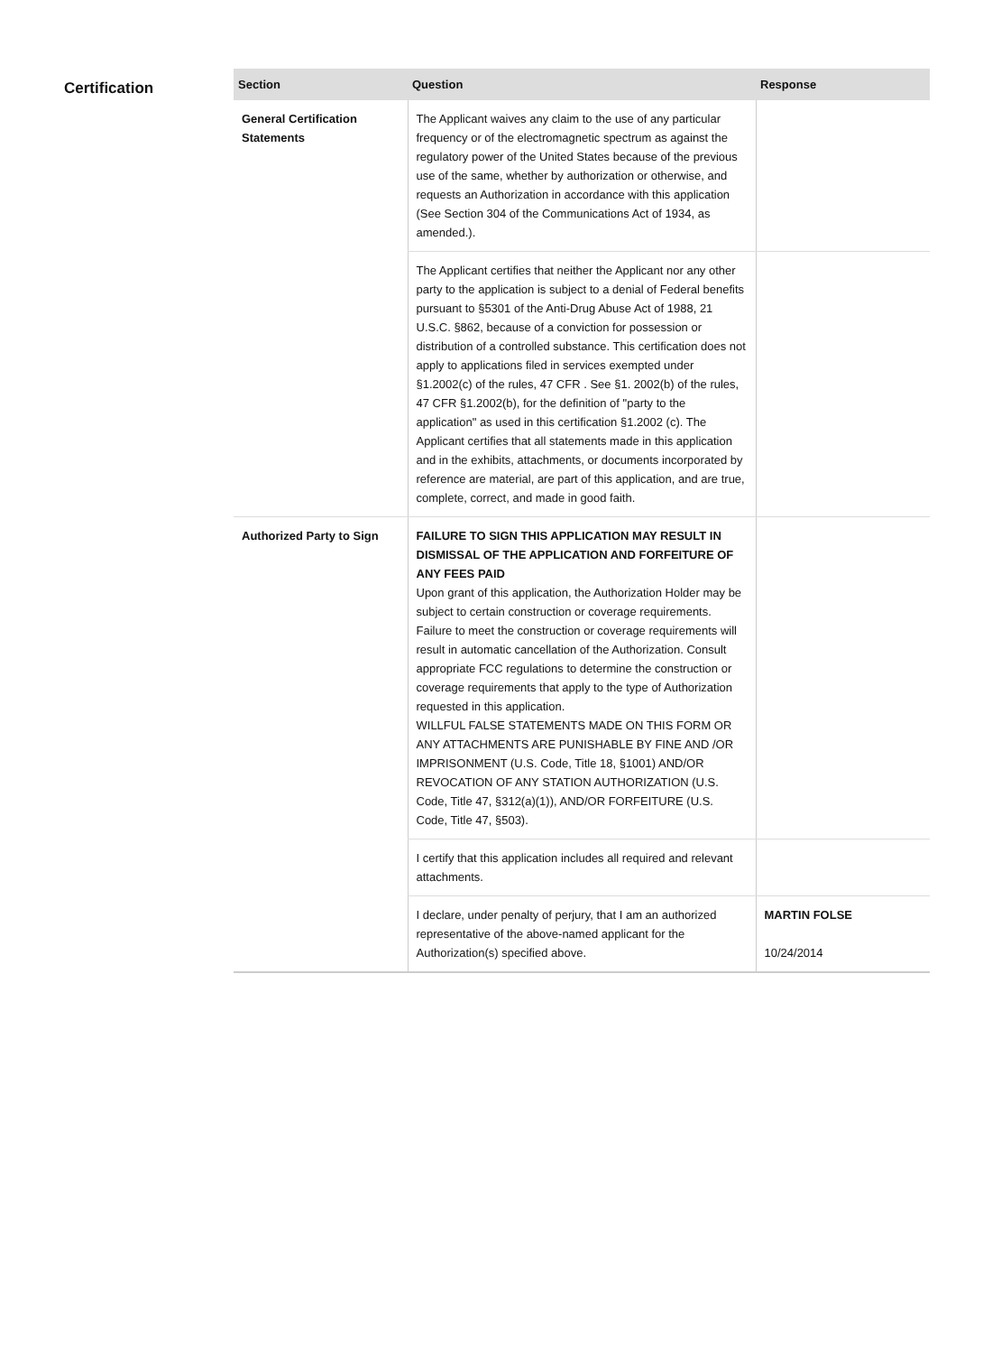Certification
| Section | Question | Response |
| --- | --- | --- |
| General Certification Statements | The Applicant waives any claim to the use of any particular frequency or of the electromagnetic spectrum as against the regulatory power of the United States because of the previous use of the same, whether by authorization or otherwise, and requests an Authorization in accordance with this application (See Section 304 of the Communications Act of 1934, as amended.). | |
| | The Applicant certifies that neither the Applicant nor any other party to the application is subject to a denial of Federal benefits pursuant to §5301 of the Anti-Drug Abuse Act of 1988, 21 U.S.C. §862, because of a conviction for possession or distribution of a controlled substance. This certification does not apply to applications filed in services exempted under §1.2002(c) of the rules, 47 CFR . See §1. 2002(b) of the rules, 47 CFR §1.2002(b), for the definition of "party to the application" as used in this certification §1.2002 (c). The Applicant certifies that all statements made in this application and in the exhibits, attachments, or documents incorporated by reference are material, are part of this application, and are true, complete, correct, and made in good faith. | |
| Authorized Party to Sign | FAILURE TO SIGN THIS APPLICATION MAY RESULT IN DISMISSAL OF THE APPLICATION AND FORFEITURE OF ANY FEES PAID Upon grant of this application, the Authorization Holder may be subject to certain construction or coverage requirements. Failure to meet the construction or coverage requirements will result in automatic cancellation of the Authorization. Consult appropriate FCC regulations to determine the construction or coverage requirements that apply to the type of Authorization requested in this application. WILLFUL FALSE STATEMENTS MADE ON THIS FORM OR ANY ATTACHMENTS ARE PUNISHABLE BY FINE AND /OR IMPRISONMENT (U.S. Code, Title 18, §1001) AND/OR REVOCATION OF ANY STATION AUTHORIZATION (U.S. Code, Title 47, §312(a)(1)), AND/OR FORFEITURE (U.S. Code, Title 47, §503). | |
| | I certify that this application includes all required and relevant attachments. | |
| | I declare, under penalty of perjury, that I am an authorized representative of the above-named applicant for the Authorization(s) specified above. | MARTIN FOLSE 10/24/2014 |